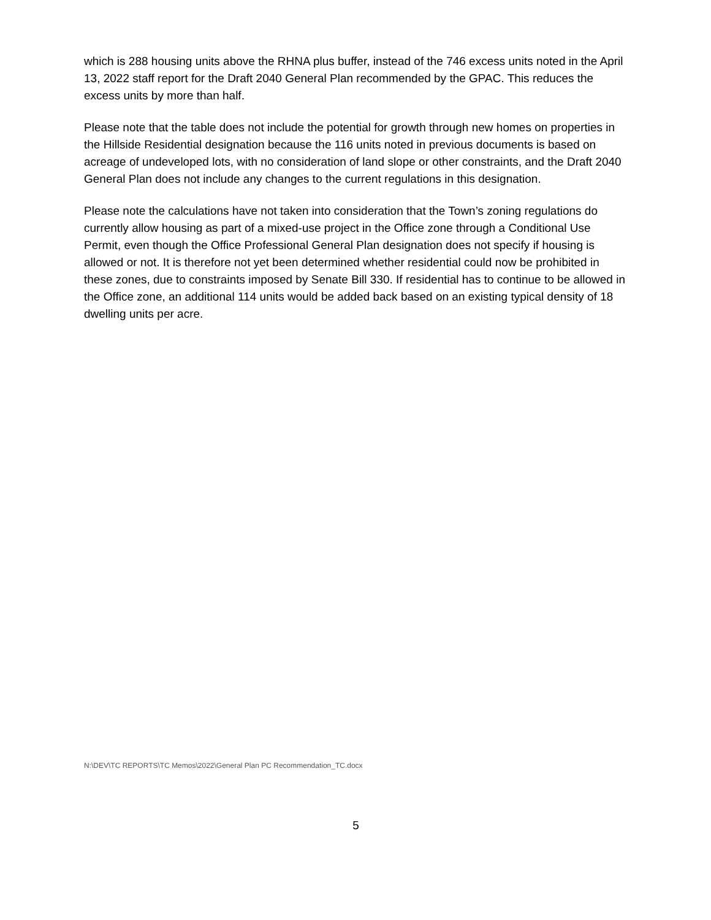which is 288 housing units above the RHNA plus buffer, instead of the 746 excess units noted in the April 13, 2022 staff report for the Draft 2040 General Plan recommended by the GPAC. This reduces the excess units by more than half.
Please note that the table does not include the potential for growth through new homes on properties in the Hillside Residential designation because the 116 units noted in previous documents is based on acreage of undeveloped lots, with no consideration of land slope or other constraints, and the Draft 2040 General Plan does not include any changes to the current regulations in this designation.
Please note the calculations have not taken into consideration that the Town’s zoning regulations do currently allow housing as part of a mixed-use project in the Office zone through a Conditional Use Permit, even though the Office Professional General Plan designation does not specify if housing is allowed or not. It is therefore not yet been determined whether residential could now be prohibited in these zones, due to constraints imposed by Senate Bill 330. If residential has to continue to be allowed in the Office zone, an additional 114 units would be added back based on an existing typical density of 18 dwelling units per acre.
N:\DEV\TC REPORTS\TC Memos\2022\General Plan PC Recommendation_TC.docx
5